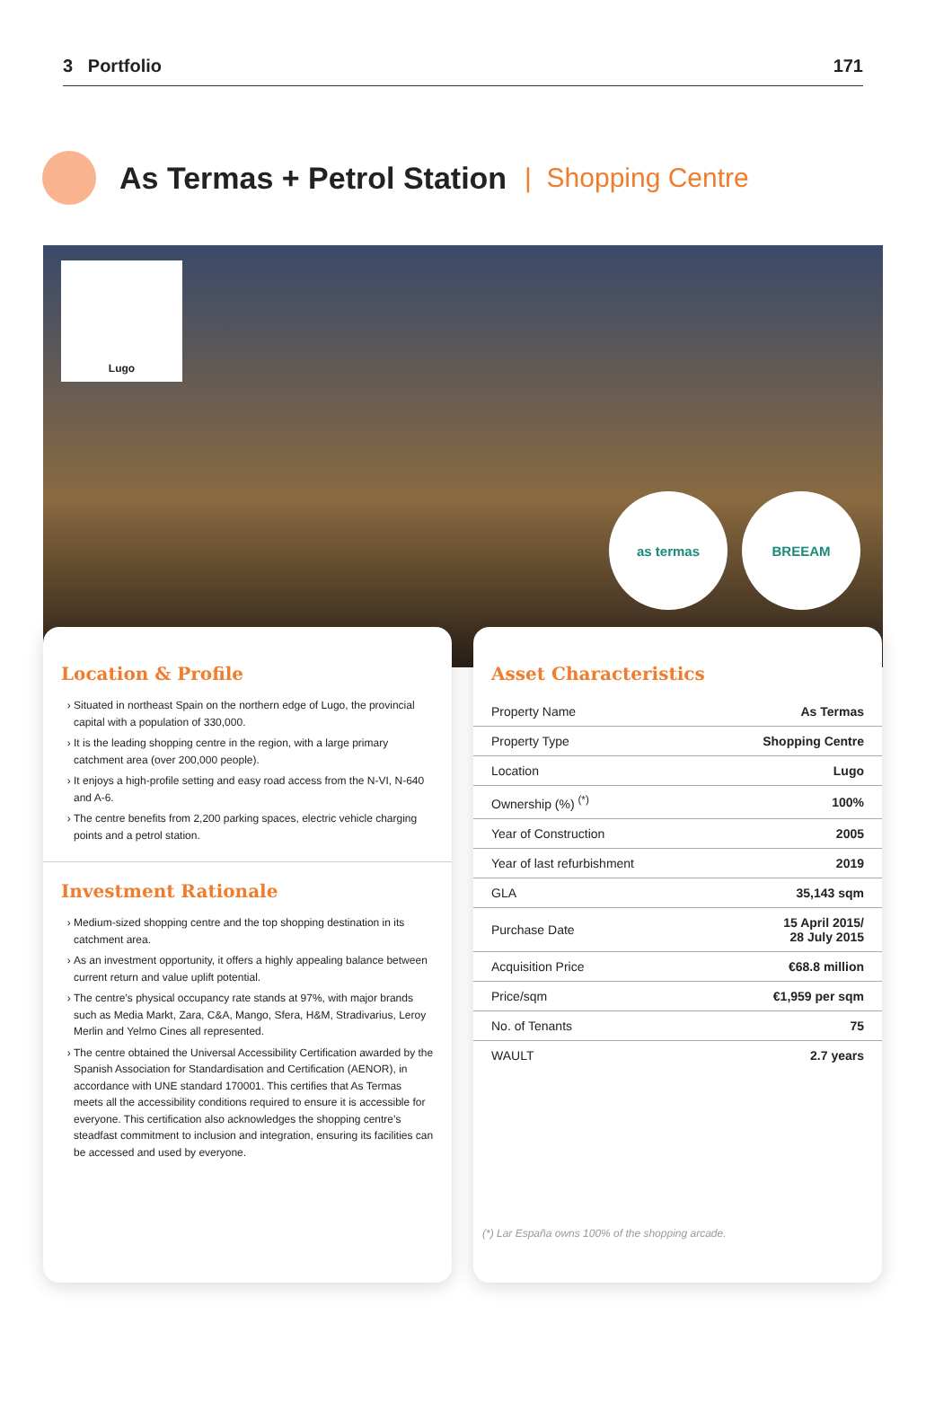3 Portfolio 171
As Termas + Petrol Station | Shopping Centre
Lugo
as termas BREEAM
Location & Profile
Situated in northeast Spain on the northern edge of Lugo, the provincial capital with a population of 330,000.
It is the leading shopping centre in the region, with a large primary catchment area (over 200,000 people).
It enjoys a high-profile setting and easy road access from the N-VI, N-640 and A-6.
The centre benefits from 2,200 parking spaces, electric vehicle charging points and a petrol station.
Investment Rationale
Medium-sized shopping centre and the top shopping destination in its catchment area.
As an investment opportunity, it offers a highly appealing balance between current return and value uplift potential.
The centre’s physical occupancy rate stands at 97%, with major brands such as Media Markt, Zara, C&A, Mango, Sfera, H&M, Stradivarius, Leroy Merlin and Yelmo Cines all represented.
The centre obtained the Universal Accessibility Certification awarded by the Spanish Association for Standardisation and Certification (AENOR), in accordance with UNE standard 170001. This certifies that As Termas meets all the accessibility conditions required to ensure it is accessible for everyone. This certification also acknowledges the shopping centre’s steadfast commitment to inclusion and integration, ensuring its facilities can be accessed and used by everyone.
Asset Characteristics
| Property Name | As Termas |
| Property Type | Shopping Centre |
| Location | Lugo |
| Ownership (%) <sup>(*)</sup> | 100% |
| Year of Construction | 2005 |
| Year of last refurbishment | 2019 |
| GLA | 35,143 sqm |
| Purchase Date | 15 April 2015/ 28 July 2015 |
| Acquisition Price | €68.8 million |
| Price/sqm | €1,959 per sqm |
| No. of Tenants | 75 |
| WAULT | 2.7 years |
(*) Lar España owns 100% of the shopping arcade.